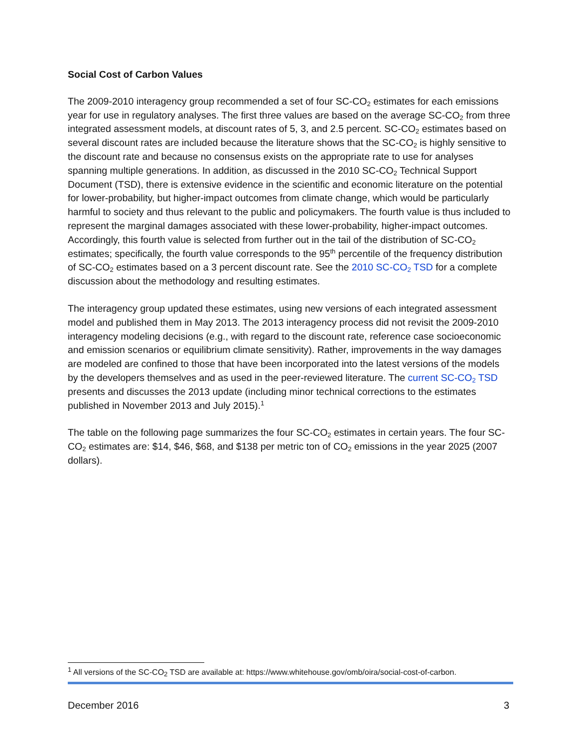Social Cost of Carbon Values
The 2009-2010 interagency group recommended a set of four SC-CO<sub>2</sub> estimates for each emissions year for use in regulatory analyses. The first three values are based on the average SC-CO<sub>2</sub> from three integrated assessment models, at discount rates of 5, 3, and 2.5 percent. SC-CO<sub>2</sub> estimates based on several discount rates are included because the literature shows that the SC-CO<sub>2</sub> is highly sensitive to the discount rate and because no consensus exists on the appropriate rate to use for analyses spanning multiple generations. In addition, as discussed in the 2010 SC-CO<sub>2</sub> Technical Support Document (TSD), there is extensive evidence in the scientific and economic literature on the potential for lower-probability, but higher-impact outcomes from climate change, which would be particularly harmful to society and thus relevant to the public and policymakers. The fourth value is thus included to represent the marginal damages associated with these lower-probability, higher-impact outcomes. Accordingly, this fourth value is selected from further out in the tail of the distribution of SC-CO<sub>2</sub> estimates; specifically, the fourth value corresponds to the 95<sup>th</sup> percentile of the frequency distribution of SC-CO<sub>2</sub> estimates based on a 3 percent discount rate. See the 2010 SC-CO<sub>2</sub> TSD for a complete discussion about the methodology and resulting estimates.
The interagency group updated these estimates, using new versions of each integrated assessment model and published them in May 2013. The 2013 interagency process did not revisit the 2009-2010 interagency modeling decisions (e.g., with regard to the discount rate, reference case socioeconomic and emission scenarios or equilibrium climate sensitivity). Rather, improvements in the way damages are modeled are confined to those that have been incorporated into the latest versions of the models by the developers themselves and as used in the peer-reviewed literature. The current SC-CO<sub>2</sub> TSD presents and discusses the 2013 update (including minor technical corrections to the estimates published in November 2013 and July 2015).<sup>1</sup>
The table on the following page summarizes the four SC-CO<sub>2</sub> estimates in certain years. The four SC-CO<sub>2</sub> estimates are: $14, $46, $68, and $138 per metric ton of CO<sub>2</sub> emissions in the year 2025 (2007 dollars).
<sup>1</sup> All versions of the SC-CO<sub>2</sub> TSD are available at: https://www.whitehouse.gov/omb/oira/social-cost-of-carbon.
December 2016 3